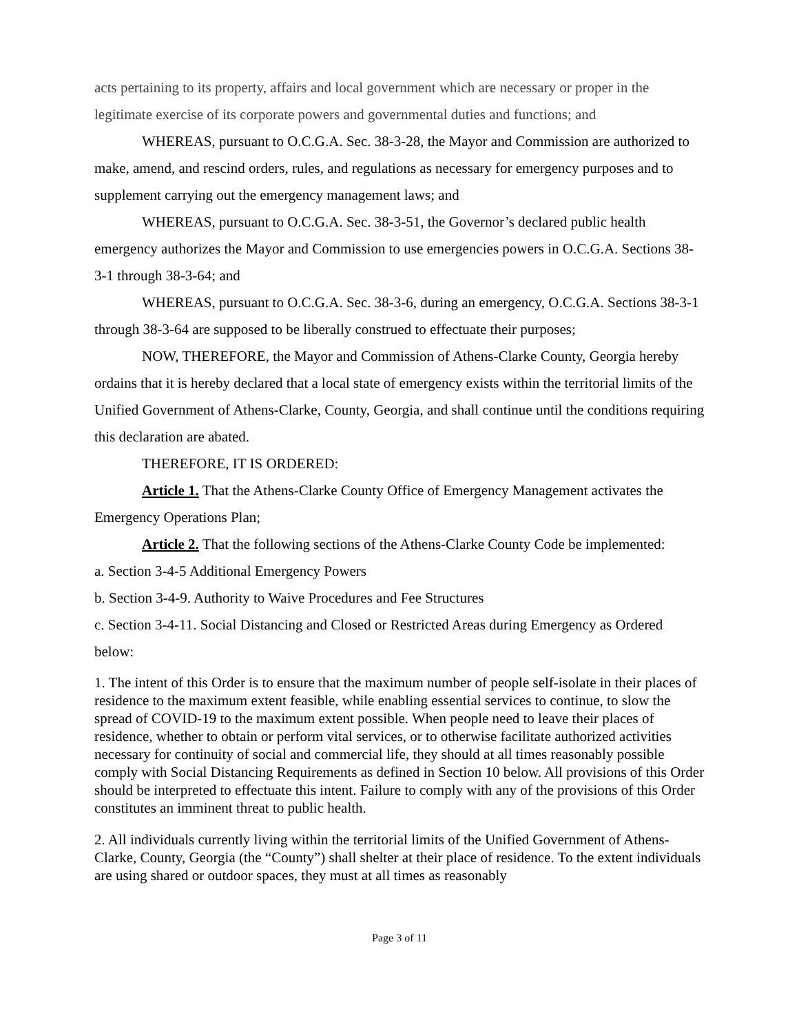acts pertaining to its property, affairs and local government which are necessary or proper in the legitimate exercise of its corporate powers and governmental duties and functions; and
WHEREAS, pursuant to O.C.G.A. Sec. 38-3-28, the Mayor and Commission are authorized to make, amend, and rescind orders, rules, and regulations as necessary for emergency purposes and to supplement carrying out the emergency management laws; and
WHEREAS, pursuant to O.C.G.A. Sec. 38-3-51, the Governor’s declared public health emergency authorizes the Mayor and Commission to use emergencies powers in O.C.G.A. Sections 38-3-1 through 38-3-64; and
WHEREAS, pursuant to O.C.G.A. Sec. 38-3-6, during an emergency, O.C.G.A. Sections 38-3-1 through 38-3-64 are supposed to be liberally construed to effectuate their purposes;
NOW, THEREFORE, the Mayor and Commission of Athens-Clarke County, Georgia hereby ordains that it is hereby declared that a local state of emergency exists within the territorial limits of the Unified Government of Athens-Clarke, County, Georgia, and shall continue until the conditions requiring this declaration are abated.
THEREFORE, IT IS ORDERED:
Article 1. That the Athens-Clarke County Office of Emergency Management activates the Emergency Operations Plan;
Article 2. That the following sections of the Athens-Clarke County Code be implemented:
a. Section 3-4-5 Additional Emergency Powers
b. Section 3-4-9. Authority to Waive Procedures and Fee Structures
c. Section 3-4-11. Social Distancing and Closed or Restricted Areas during Emergency as Ordered below:
1. The intent of this Order is to ensure that the maximum number of people self-isolate in their places of residence to the maximum extent feasible, while enabling essential services to continue, to slow the spread of COVID-19 to the maximum extent possible. When people need to leave their places of residence, whether to obtain or perform vital services, or to otherwise facilitate authorized activities necessary for continuity of social and commercial life, they should at all times reasonably possible comply with Social Distancing Requirements as defined in Section 10 below. All provisions of this Order should be interpreted to effectuate this intent. Failure to comply with any of the provisions of this Order constitutes an imminent threat to public health.
2. All individuals currently living within the territorial limits of the Unified Government of Athens-Clarke, County, Georgia (the “County”) shall shelter at their place of residence. To the extent individuals are using shared or outdoor spaces, they must at all times as reasonably
Page 3 of 11